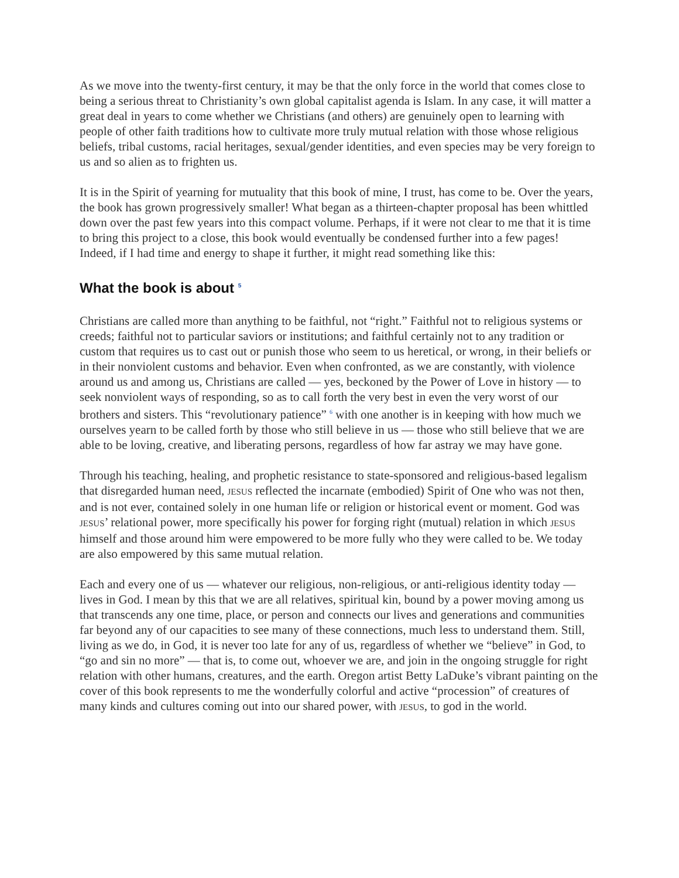As we move into the twenty-first century, it may be that the only force in the world that comes close to being a serious threat to Christianity’s own global capitalist agenda is Islam. In any case, it will matter a great deal in years to come whether we Christians (and others) are genuinely open to learning with people of other faith traditions how to cultivate more truly mutual relation with those whose religious beliefs, tribal customs, racial heritages, sexual/gender identities, and even species may be very foreign to us and so alien as to frighten us.
It is in the Spirit of yearning for mutuality that this book of mine, I trust, has come to be. Over the years, the book has grown progressively smaller! What began as a thirteen-chapter proposal has been whittled down over the past few years into this compact volume. Perhaps, if it were not clear to me that it is time to bring this project to a close, this book would eventually be condensed further into a few pages! Indeed, if I had time and energy to shape it further, it might read something like this:
What the book is about <sup>5</sup>
Christians are called more than anything to be faithful, not “right.” Faithful not to religious systems or creeds; faithful not to particular saviors or institutions; and faithful certainly not to any tradition or custom that requires us to cast out or punish those who seem to us heretical, or wrong, in their beliefs or in their nonviolent customs and behavior. Even when confronted, as we are constantly, with violence around us and among us, Christians are called — yes, beckoned by the Power of Love in history — to seek nonviolent ways of responding, so as to call forth the very best in even the very worst of our brothers and sisters. This “revolutionary patience” <sup>6</sup> with one another is in keeping with how much we ourselves yearn to be called forth by those who still believe in us — those who still believe that we are able to be loving, creative, and liberating persons, regardless of how far astray we may have gone.
Through his teaching, healing, and prophetic resistance to state-sponsored and religious-based legalism that disregarded human need, JESUS reflected the incarnate (embodied) Spirit of One who was not then, and is not ever, contained solely in one human life or religion or historical event or moment. God was JESUS’ relational power, more specifically his power for forging right (mutual) relation in which JESUS himself and those around him were empowered to be more fully who they were called to be. We today are also empowered by this same mutual relation.
Each and every one of us — whatever our religious, non-religious, or anti-religious identity today — lives in God. I mean by this that we are all relatives, spiritual kin, bound by a power moving among us that transcends any one time, place, or person and connects our lives and generations and communities far beyond any of our capacities to see many of these connections, much less to understand them. Still, living as we do, in God, it is never too late for any of us, regardless of whether we “believe” in God, to “go and sin no more” — that is, to come out, whoever we are, and join in the ongoing struggle for right relation with other humans, creatures, and the earth. Oregon artist Betty LaDuke’s vibrant painting on the cover of this book represents to me the wonderfully colorful and active “procession” of creatures of many kinds and cultures coming out into our shared power, with JESUS, to god in the world.